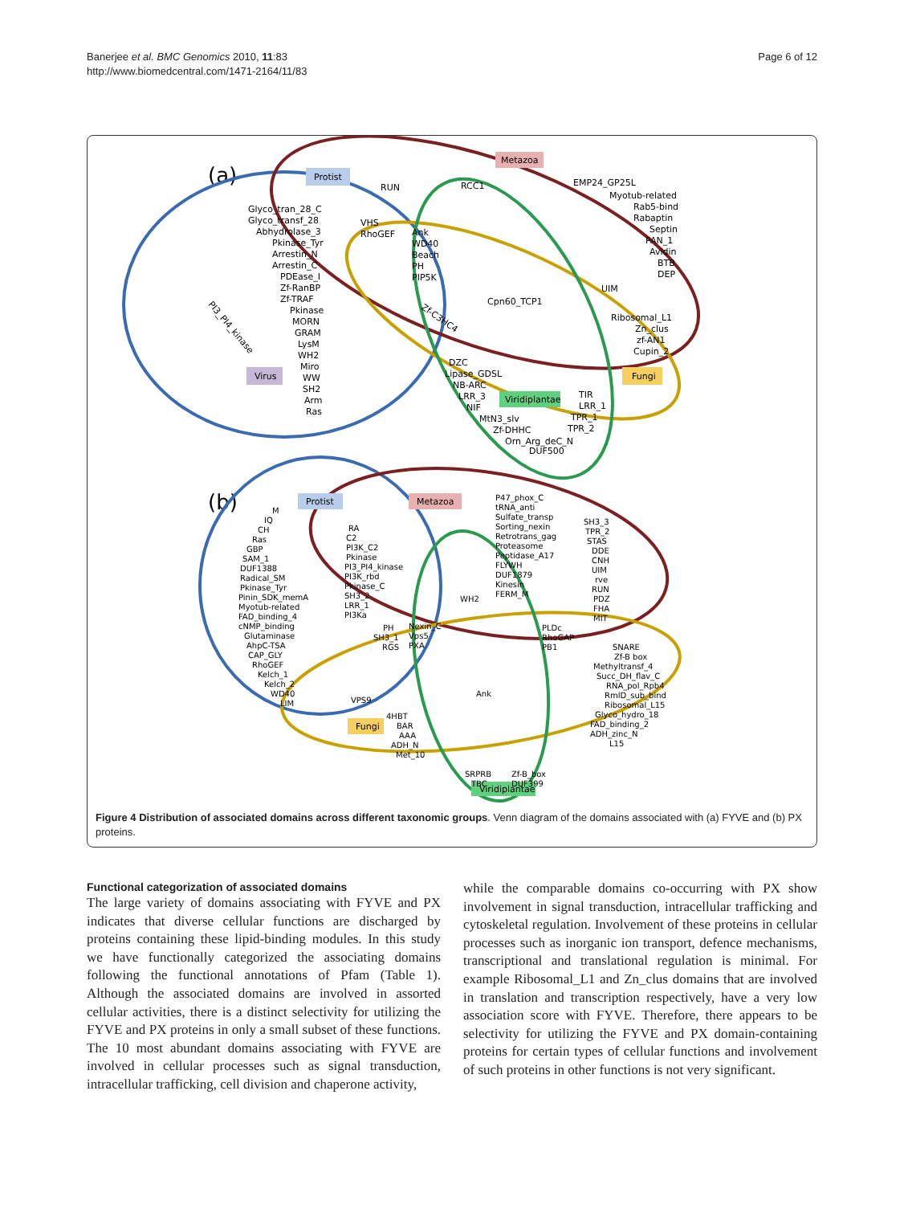Banerjee et al. BMC Genomics 2010, 11:83
http://www.biomedcentral.com/1471-2164/11/83
Page 6 of 12
(a)
Protist
Metazoa
Fungi
Virus
Viridiplantae
RUN
RCC1
EMP24_GP25L
Glyco_tran_28_C
Glyco_transf_28
Abhydrolase_3
VHS
RhoGEF
Ank
WD40
Beach
PH
PIP5K
Myotub-related
Rab5-bind
Rabaptin
Septin
PAN_1
Avidin
BTB
DEP
Pkinase_Tyr
Arrestin_N
Arrestin_C
PDEase_I
Zf-RanBP
Zf-TRAF
Pkinase
MORN
GRAM
LysM
WH2
Miro
WW
SH2
Arm
Ras
PI3_PI4_kinase
UIM
Cpn60_TCP1
Zf-C3HC4
Ribosomal_L1
Zn_clus
zf-AN1
Cupin_2
DZC
Lipase_GDSL
NB-ARC
LRR_3
NIF
MtN3_slv
Zf-DHHC
Orn_Arg_deC_N
DUF500
TIR
LRR_1
TPR_1
TPR_2
(b)
Protist
Metazoa
Fungi
Viridiplantae
M
IQ
CH
Ras
GBP
SAM_1
DUF1388
Radical_SM
Pkinase_Tyr
Pinin_SDK_memA
Myotub-related
FAD_binding_4
cNMP_binding
Glutaminase
AhpC-TSA
CAP_GLY
RhoGEF
Kelch_1
Kelch_2
WD40
LIM
RA
C2
PI3K_C2
Pkinase
PI3_PI4_kinase
PI3K_rbd
Pkinase_C
SH3_2
LRR_1
PI3Ka
P47_phox_C
tRNA_anti
Sulfate_transp
Sorting_nexin
Retrotrans_gag
Proteasome
Peptidase_A17
FLYWH
DUF1879
Kinesin
FERM_M
SH3_3
TPR_2
STAS
DDE
CNH
UIM
rve
RUN
PDZ
FHA
MIT
WH2
PH
SH3_1
RGS
Nexin_C
Vps5
PXA
PLDc
RhoGAP
PB1
SNARE
Zf-B box
Methyltransf_4
Succ_DH_flav_C
RNA_pol_Rpb4
RmlD_sub_bind
Ribosomal_L15
Glyco_hydro_18
FAD_binding_2
ADH_zinc_N
L15
VPS9
Ank
4HBT
BAR
AAA
ADH_N
Met_10
SRPRB
TBC
Zf-B_box
DUF399
Figure 4 Distribution of associated domains across different taxonomic groups. Venn diagram of the domains associated with (a) FYVE and (b) PX proteins.
Functional categorization of associated domains
The large variety of domains associating with FYVE and PX indicates that diverse cellular functions are discharged by proteins containing these lipid-binding modules. In this study we have functionally categorized the associating domains following the functional annotations of Pfam (Table 1). Although the associated domains are involved in assorted cellular activities, there is a distinct selectivity for utilizing the FYVE and PX proteins in only a small subset of these functions. The 10 most abundant domains associating with FYVE are involved in cellular processes such as signal transduction, intracellular trafficking, cell division and chaperone activity,
while the comparable domains co-occurring with PX show involvement in signal transduction, intracellular trafficking and cytoskeletal regulation. Involvement of these proteins in cellular processes such as inorganic ion transport, defence mechanisms, transcriptional and translational regulation is minimal. For example Ribosomal_L1 and Zn_clus domains that are involved in translation and transcription respectively, have a very low association score with FYVE. Therefore, there appears to be selectivity for utilizing the FYVE and PX domain-containing proteins for certain types of cellular functions and involvement of such proteins in other functions is not very significant.